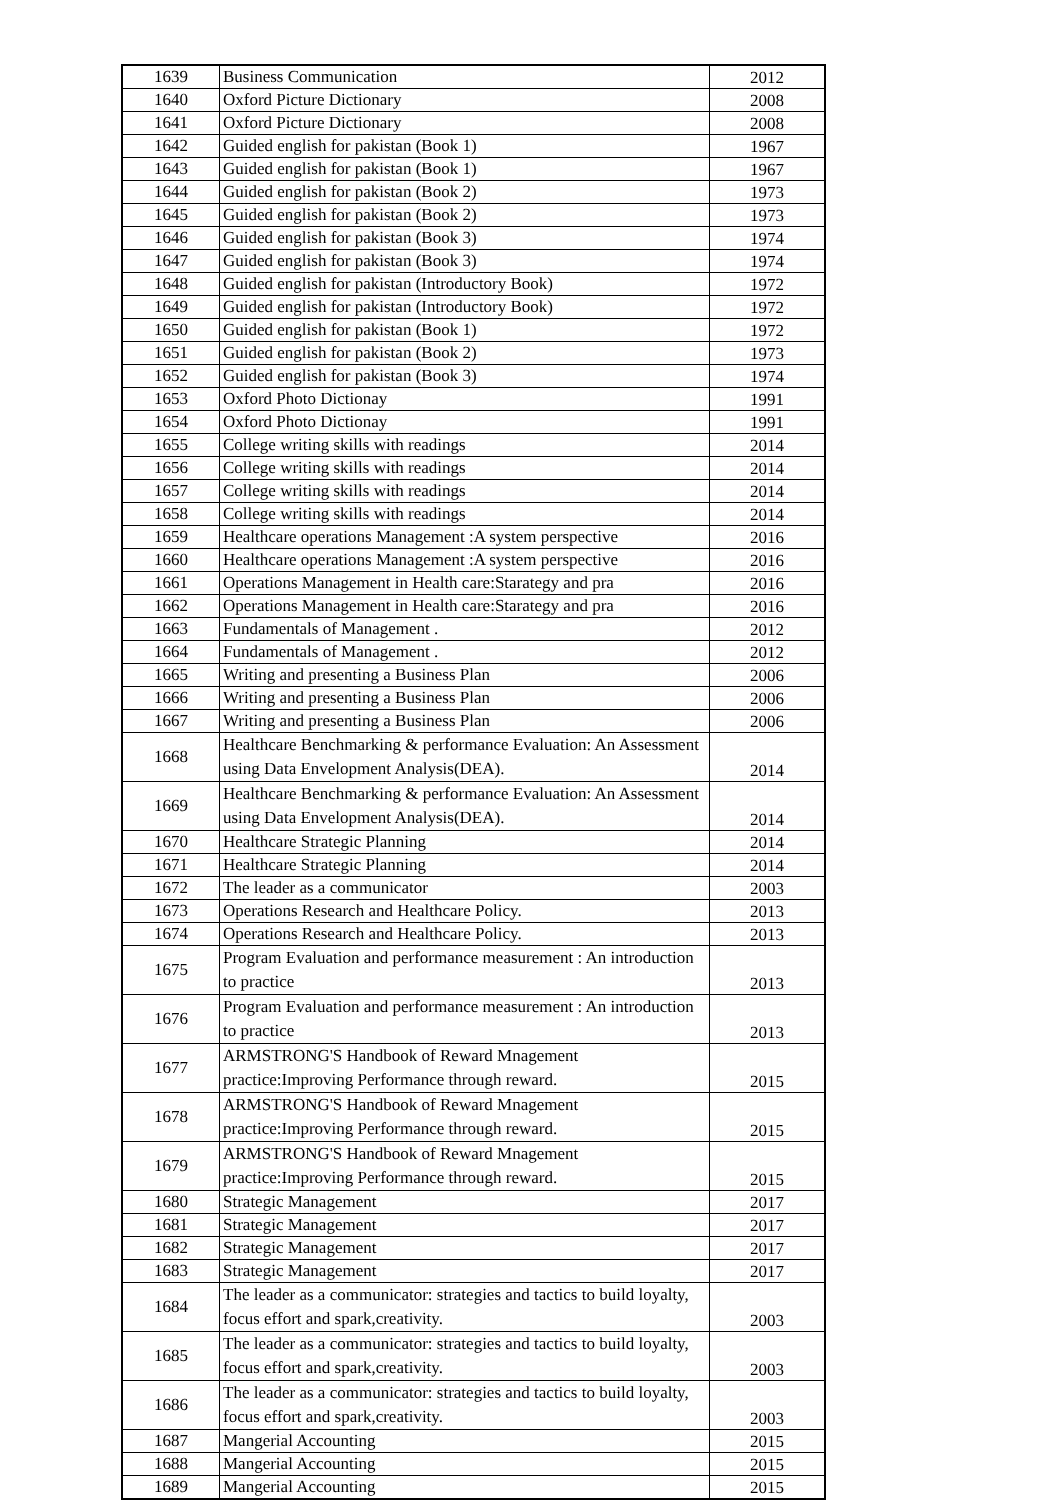| 1639 | Business Communication | 2012 |
| 1640 | Oxford Picture Dictionary | 2008 |
| 1641 | Oxford Picture Dictionary | 2008 |
| 1642 | Guided english for pakistan (Book 1) | 1967 |
| 1643 | Guided english for pakistan (Book 1) | 1967 |
| 1644 | Guided english for pakistan (Book 2) | 1973 |
| 1645 | Guided english for pakistan (Book 2) | 1973 |
| 1646 | Guided english for pakistan (Book 3) | 1974 |
| 1647 | Guided english for pakistan (Book 3) | 1974 |
| 1648 | Guided english for pakistan (Introductory Book) | 1972 |
| 1649 | Guided english for pakistan (Introductory Book) | 1972 |
| 1650 | Guided english for pakistan (Book 1) | 1972 |
| 1651 | Guided english for pakistan (Book 2) | 1973 |
| 1652 | Guided english for pakistan (Book 3) | 1974 |
| 1653 | Oxford Photo Dictionay | 1991 |
| 1654 | Oxford Photo Dictionay | 1991 |
| 1655 | College writing skills with readings | 2014 |
| 1656 | College writing skills with readings | 2014 |
| 1657 | College writing skills with readings | 2014 |
| 1658 | College writing skills with readings | 2014 |
| 1659 | Healthcare operations Management :A system perspective | 2016 |
| 1660 | Healthcare operations Management :A system perspective | 2016 |
| 1661 | Operations Management in Health care:Starategy and pra | 2016 |
| 1662 | Operations Management in Health care:Starategy and pra | 2016 |
| 1663 | Fundamentals of Management . | 2012 |
| 1664 | Fundamentals of Management . | 2012 |
| 1665 | Writing and presenting a Business Plan | 2006 |
| 1666 | Writing and presenting a Business Plan | 2006 |
| 1667 | Writing and presenting a Business Plan | 2006 |
| 1668 | Healthcare Benchmarking & performance Evaluation: An Assessment using Data Envelopment Analysis(DEA). | 2014 |
| 1669 | Healthcare Benchmarking & performance Evaluation: An Assessment using Data Envelopment Analysis(DEA). | 2014 |
| 1670 | Healthcare Strategic Planning | 2014 |
| 1671 | Healthcare Strategic Planning | 2014 |
| 1672 | The leader as a communicator | 2003 |
| 1673 | Operations Research and Healthcare Policy. | 2013 |
| 1674 | Operations Research and Healthcare Policy. | 2013 |
| 1675 | Program Evaluation and performance measurement : An introduction to practice | 2013 |
| 1676 | Program Evaluation and performance measurement : An introduction to practice | 2013 |
| 1677 | ARMSTRONG'S Handbook of Reward Mnagement practice:Improving Performance through reward. | 2015 |
| 1678 | ARMSTRONG'S Handbook of Reward Mnagement practice:Improving Performance through reward. | 2015 |
| 1679 | ARMSTRONG'S Handbook of Reward Mnagement practice:Improving Performance through reward. | 2015 |
| 1680 | Strategic Management | 2017 |
| 1681 | Strategic Management | 2017 |
| 1682 | Strategic Management | 2017 |
| 1683 | Strategic Management | 2017 |
| 1684 | The leader as a communicator: strategies and tactics to build loyalty, focus effort and spark,creativity. | 2003 |
| 1685 | The leader as a communicator: strategies and tactics to build loyalty, focus effort and spark,creativity. | 2003 |
| 1686 | The leader as a communicator: strategies and tactics to build loyalty, focus effort and spark,creativity. | 2003 |
| 1687 | Mangerial Accounting | 2015 |
| 1688 | Mangerial Accounting | 2015 |
| 1689 | Mangerial Accounting | 2015 |